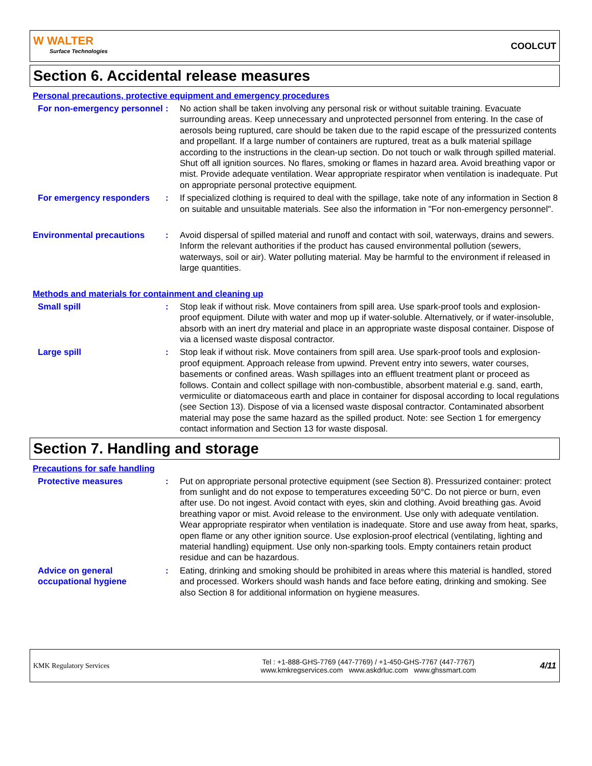W WALTER
Surface Technologies
COOLCUT
Section 6. Accidental release measures
Personal precautions, protective equipment and emergency procedures
For non-emergency personnel
: No action shall be taken involving any personal risk or without suitable training. Evacuate surrounding areas. Keep unnecessary and unprotected personnel from entering. In the case of aerosols being ruptured, care should be taken due to the rapid escape of the pressurized contents and propellant. If a large number of containers are ruptured, treat as a bulk material spillage according to the instructions in the clean-up section. Do not touch or walk through spilled material. Shut off all ignition sources. No flares, smoking or flames in hazard area. Avoid breathing vapor or mist. Provide adequate ventilation. Wear appropriate respirator when ventilation is inadequate. Put on appropriate personal protective equipment.
For emergency responders : If specialized clothing is required to deal with the spillage, take note of any information in Section 8 on suitable and unsuitable materials. See also the information in "For non-emergency personnel".
Environmental precautions : Avoid dispersal of spilled material and runoff and contact with soil, waterways, drains and sewers. Inform the relevant authorities if the product has caused environmental pollution (sewers, waterways, soil or air). Water polluting material. May be harmful to the environment if released in large quantities.
Methods and materials for containment and cleaning up
Small spill : Stop leak if without risk. Move containers from spill area. Use spark-proof tools and explosion-proof equipment. Dilute with water and mop up if water-soluble. Alternatively, or if water-insoluble, absorb with an inert dry material and place in an appropriate waste disposal container. Dispose of via a licensed waste disposal contractor.
Large spill : Stop leak if without risk. Move containers from spill area. Use spark-proof tools and explosion-proof equipment. Approach release from upwind. Prevent entry into sewers, water courses, basements or confined areas. Wash spillages into an effluent treatment plant or proceed as follows. Contain and collect spillage with non-combustible, absorbent material e.g. sand, earth, vermiculite or diatomaceous earth and place in container for disposal according to local regulations (see Section 13). Dispose of via a licensed waste disposal contractor. Contaminated absorbent material may pose the same hazard as the spilled product. Note: see Section 1 for emergency contact information and Section 13 for waste disposal.
Section 7. Handling and storage
Precautions for safe handling
Protective measures : Put on appropriate personal protective equipment (see Section 8). Pressurized container: protect from sunlight and do not expose to temperatures exceeding 50°C. Do not pierce or burn, even after use. Do not ingest. Avoid contact with eyes, skin and clothing. Avoid breathing gas. Avoid breathing vapor or mist. Avoid release to the environment. Use only with adequate ventilation. Wear appropriate respirator when ventilation is inadequate. Store and use away from heat, sparks, open flame or any other ignition source. Use explosion-proof electrical (ventilating, lighting and material handling) equipment. Use only non-sparking tools. Empty containers retain product residue and can be hazardous.
Advice on general occupational hygiene
: Eating, drinking and smoking should be prohibited in areas where this material is handled, stored and processed. Workers should wash hands and face before eating, drinking and smoking. See also Section 8 for additional information on hygiene measures.
KMK Regulatory Services
Tel : +1-888-GHS-7769 (447-7769) / +1-450-GHS-7767 (447-7767)
www.kmkregservices.com www.askdrluc.com www.ghssmart.com
4/11